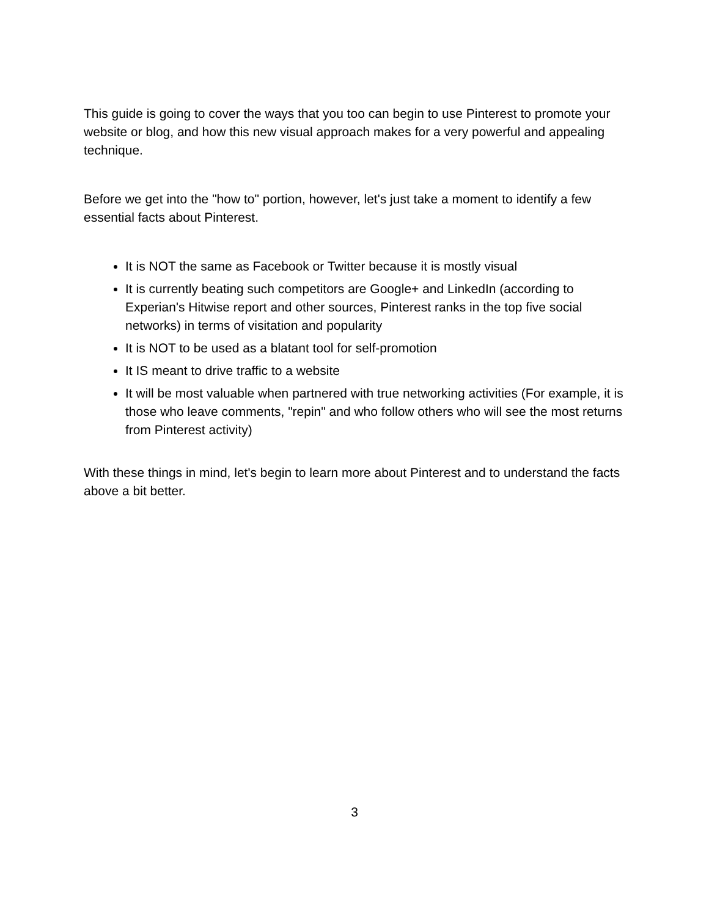This guide is going to cover the ways that you too can begin to use Pinterest to promote your website or blog, and how this new visual approach makes for a very powerful and appealing technique.
Before we get into the "how to" portion, however, let's just take a moment to identify a few essential facts about Pinterest.
It is NOT the same as Facebook or Twitter because it is mostly visual
It is currently beating such competitors are Google+ and LinkedIn (according to Experian's Hitwise report and other sources, Pinterest ranks in the top five social networks) in terms of visitation and popularity
It is NOT to be used as a blatant tool for self-promotion
It IS meant to drive traffic to a website
It will be most valuable when partnered with true networking activities (For example, it is those who leave comments, "repin" and who follow others who will see the most returns from Pinterest activity)
With these things in mind, let's begin to learn more about Pinterest and to understand the facts above a bit better.
3